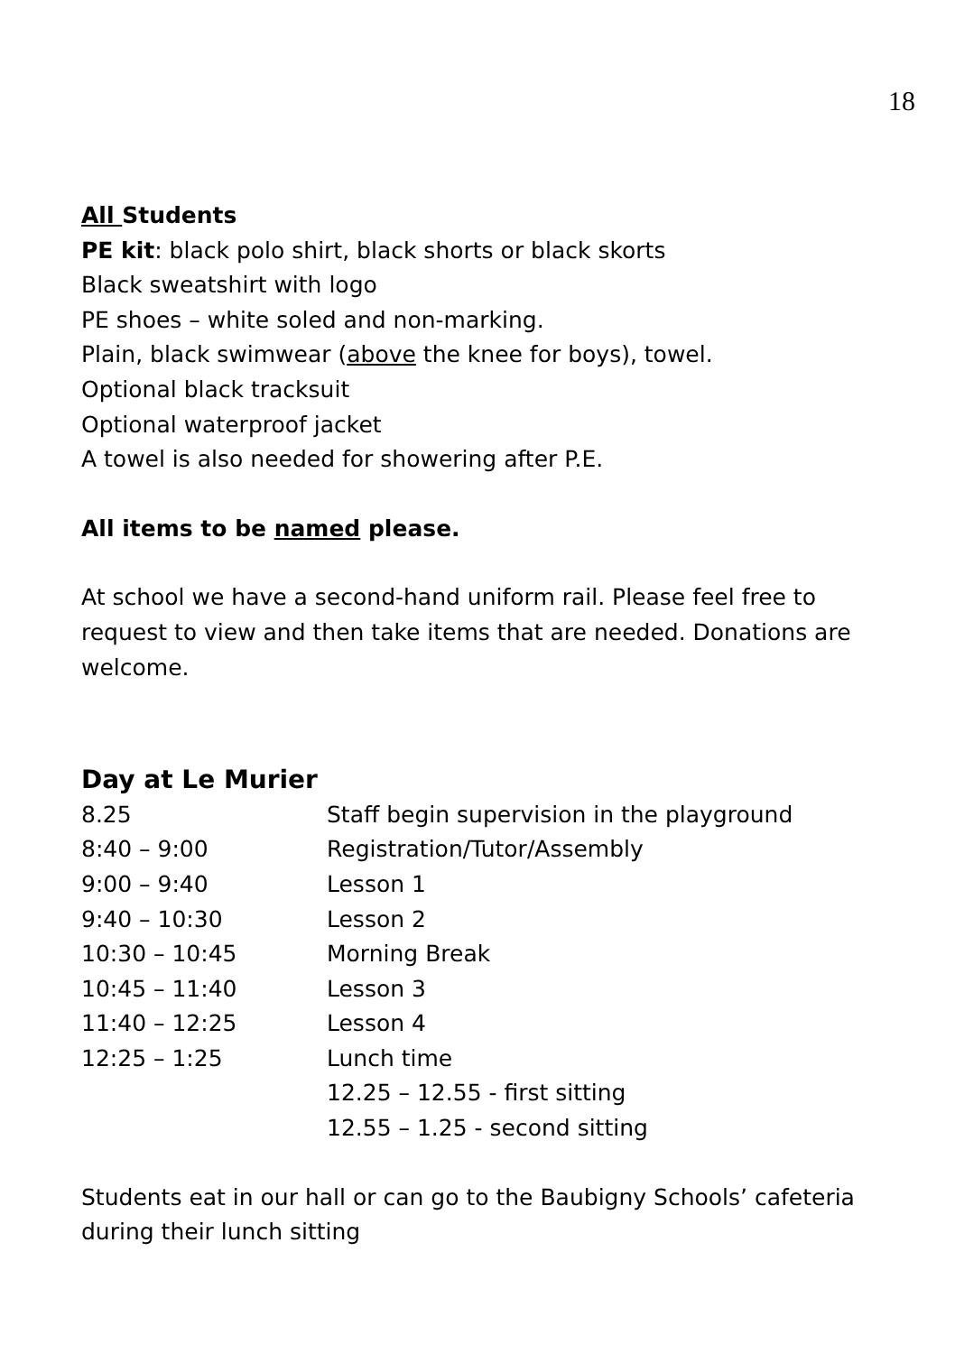18
All Students
PE kit: black polo shirt, black shorts or black skorts
Black sweatshirt with logo
PE shoes – white soled and non-marking.
Plain, black swimwear (above the knee for boys), towel.
Optional black tracksuit
Optional waterproof jacket
A towel is also needed for showering after P.E.
All items to be named please.
At school we have a second-hand uniform rail. Please feel free to request to view and then take items that are needed. Donations are welcome.
Day at Le Murier
| 8.25 | Staff begin supervision in the playground |
| 8:40 – 9:00 | Registration/Tutor/Assembly |
| 9:00 – 9:40 | Lesson 1 |
| 9:40 – 10:30 | Lesson 2 |
| 10:30 – 10:45 | Morning Break |
| 10:45 – 11:40 | Lesson 3 |
| 11:40 – 12:25 | Lesson 4 |
| 12:25 – 1:25 | Lunch time |
| | 12.25 – 12.55 - first sitting |
| | 12.55 – 1.25 - second sitting |
Students eat in our hall or can go to the Baubigny Schools’ cafeteria during their lunch sitting